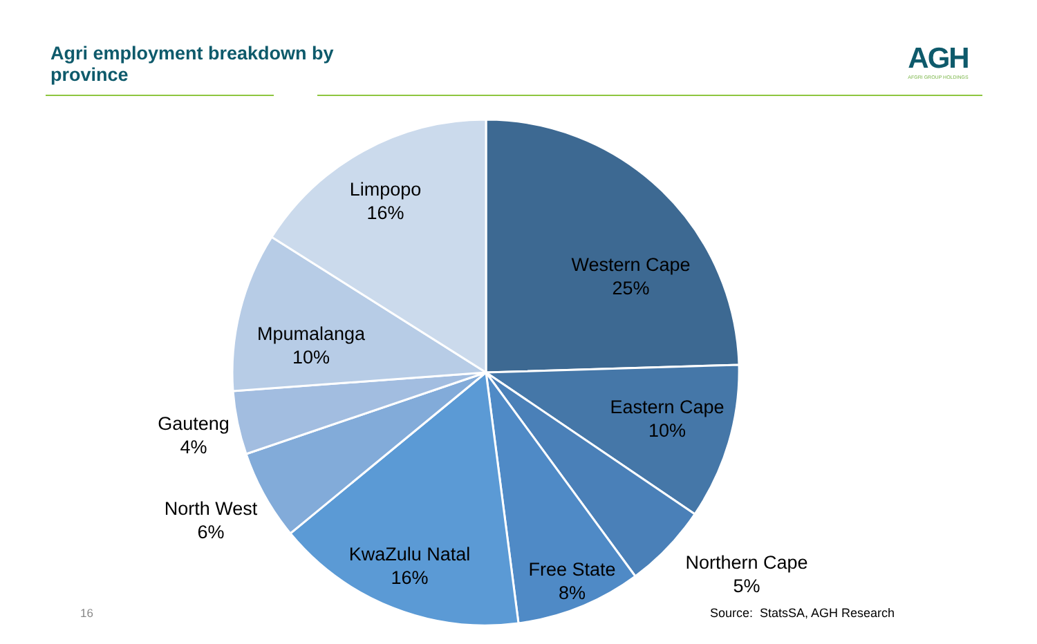Agri employment breakdown by province
AGH
AFGRI GROUP HOLDINGS
Limpopo
16%
Western Cape
25%
Mpumalanga
10%
Eastern Cape
10%
Gauteng
4%
North West
6%
KwaZulu Natal
16%
Free State
8%
Northern Cape
5%
16 Source: StatsSA, AGH Research